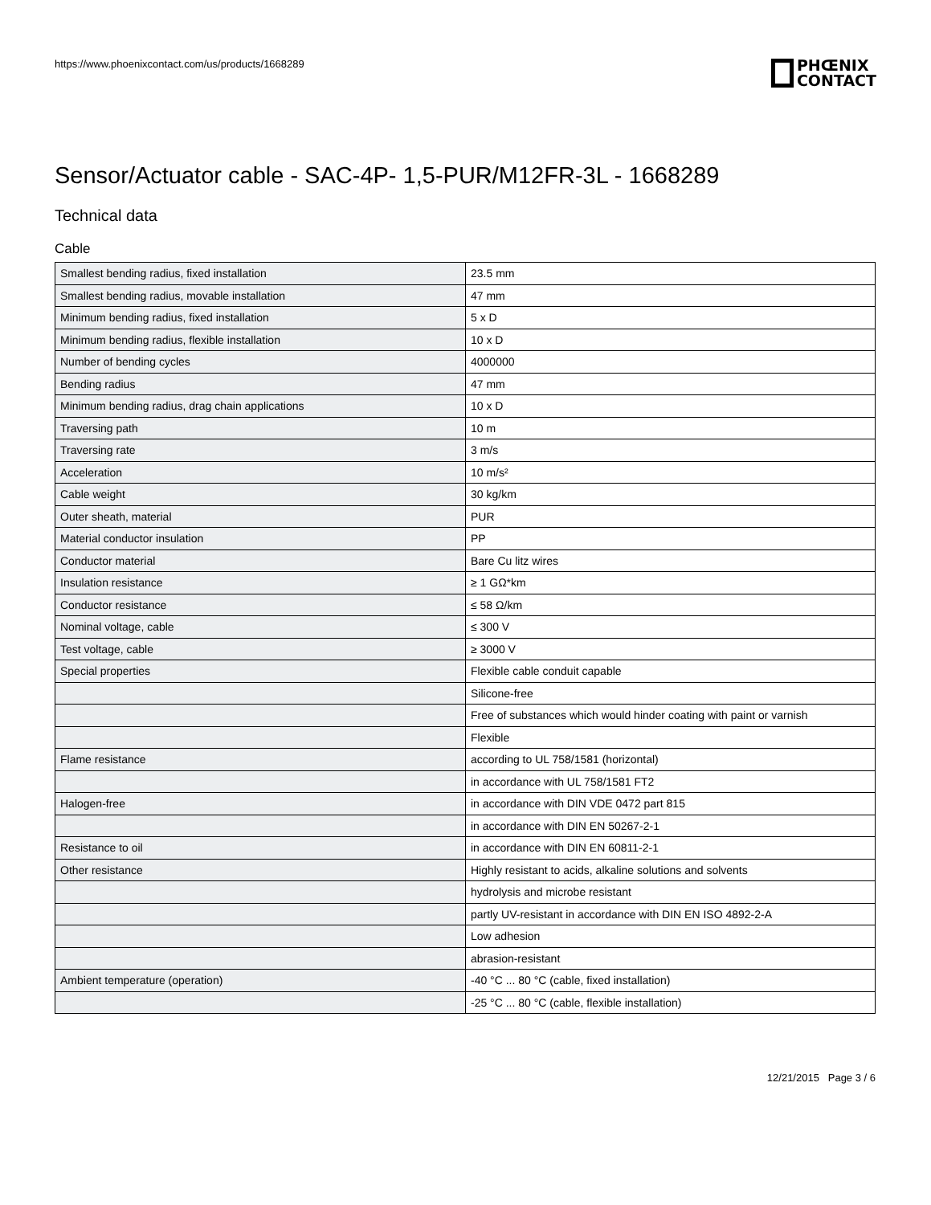https://www.phoenixcontact.com/us/products/1668289
PHŒNIX
CONTACT
Sensor/Actuator cable - SAC-4P- 1,5-PUR/M12FR-3L - 1668289
Technical data
Cable
| Smallest bending radius, fixed installation | 23.5 mm |
| Smallest bending radius, movable installation | 47 mm |
| Minimum bending radius, fixed installation | 5 x D |
| Minimum bending radius, flexible installation | 10 x D |
| Number of bending cycles | 4000000 |
| Bending radius | 47 mm |
| Minimum bending radius, drag chain applications | 10 x D |
| Traversing path | 10 m |
| Traversing rate | 3 m/s |
| Acceleration | 10 m/s² |
| Cable weight | 30 kg/km |
| Outer sheath, material | PUR |
| Material conductor insulation | PP |
| Conductor material | Bare Cu litz wires |
| Insulation resistance | ≥ 1 GΩ*km |
| Conductor resistance | ≤ 58 Ω/km |
| Nominal voltage, cable | ≤ 300 V |
| Test voltage, cable | ≥ 3000 V |
| Special properties | Flexible cable conduit capable |
| | Silicone-free |
| | Free of substances which would hinder coating with paint or varnish |
| | Flexible |
| Flame resistance | according to UL 758/1581 (horizontal) |
| | in accordance with UL 758/1581 FT2 |
| Halogen-free | in accordance with DIN VDE 0472 part 815 |
| | in accordance with DIN EN 50267-2-1 |
| Resistance to oil | in accordance with DIN EN 60811-2-1 |
| Other resistance | Highly resistant to acids, alkaline solutions and solvents |
| | hydrolysis and microbe resistant |
| | partly UV-resistant in accordance with DIN EN ISO 4892-2-A |
| | Low adhesion |
| | abrasion-resistant |
| Ambient temperature (operation) | -40 °C ... 80 °C (cable, fixed installation) |
| | -25 °C ... 80 °C (cable, flexible installation) |
12/21/2015 Page 3 / 6